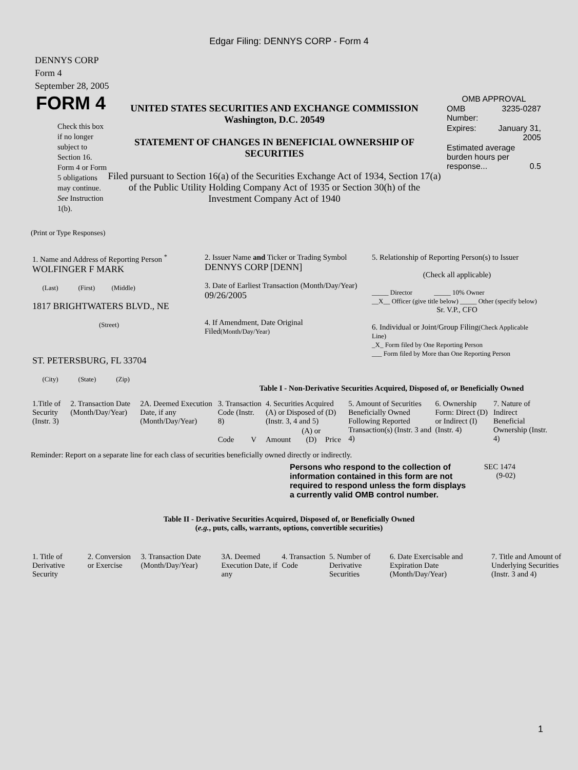Edgar Filing: DENNYS CORP - Form 4
DENNYS CORP
Form 4
September 28, 2005
FORM 4
Check this box if no longer subject to Section 16. Form 4 or Form 5 obligations may continue. See Instruction 1(b).
UNITED STATES SECURITIES AND EXCHANGE COMMISSION
Washington, D.C. 20549
STATEMENT OF CHANGES IN BENEFICIAL OWNERSHIP OF SECURITIES
Filed pursuant to Section 16(a) of the Securities Exchange Act of 1934, Section 17(a) of the Public Utility Holding Company Act of 1935 or Section 30(h) of the Investment Company Act of 1940
OMB APPROVAL
| OMB Number: | 3235-0287 |
| Expires: | January 31, 2005 |
| Estimated average burden hours per response... 0.5 | |
(Print or Type Responses)
| 1. Name and Address of Reporting Person <sup>*</sup> WOLFINGER F MARK (Last) (First) (Middle) 1817 BRIGHTWATERS BLVD., NE (Street) ST. PETERSBURG, FL 33704 (City) (State) (Zip) | 2. Issuer Name and Ticker or Trading Symbol DENNYS CORP [DENN] 3. Date of Earliest Transaction (Month/Day/Year) 09/26/2005 4. If Amendment, Date Original Filed (Month/Day/Year) | 5. Relationship of Reporting Person(s) to Issuer (Check all applicable) _____ Director _____ 10% Owner __X__ Officer (give title below) _____ Other (specify below) Sr. V.P., CFO 6. Individual or Joint/Group Filing (Check Applicable Line) _X_ Form filed by One Reporting Person ___ Form filed by More than One Reporting Person |
Table I - Non-Derivative Securities Acquired, Disposed of, or Beneficially Owned
| 1.Title of Security (Instr. 3) | 2. Transaction Date (Month/Day/Year) | 2A. Deemed Execution Date, if any (Month/Day/Year) | 3. Transaction Code (Instr. 8) | | 4. Securities Acquired (A) or Disposed of (D) (Instr. 3, 4 and 5) | | | 5. Amount of Securities Beneficially Owned Following Reported Transaction(s) (Instr. 3 and 4) | 6. Ownership Form: Direct (D) or Indirect (I) (Instr. 4) | 7. Nature of Indirect Beneficial Ownership (Instr. 4) |
| --- | --- | --- | --- | --- | --- | --- | --- | --- | --- | --- |
| | | | Code | V | Amount | (A) or (D) | Price | | | |
Reminder: Report on a separate line for each class of securities beneficially owned directly or indirectly.
Persons who respond to the collection of information contained in this form are not required to respond unless the form displays a currently valid OMB control number.
SEC 1474
(9-02)
Table II - Derivative Securities Acquired, Disposed of, or Beneficially Owned
(e.g., puts, calls, warrants, options, convertible securities)
| 1. Title of Derivative Security | 2. Conversion or Exercise | 3. Transaction Date (Month/Day/Year) | 3A. Deemed Execution Date, if any | 4. Transaction Code | 5. Number of Derivative Securities | 6. Date Exercisable and Expiration Date (Month/Day/Year) | 7. Title and Amount of Underlying Securities (Instr. 3 and 4) |
| --- | --- | --- | --- | --- | --- | --- | --- |
1